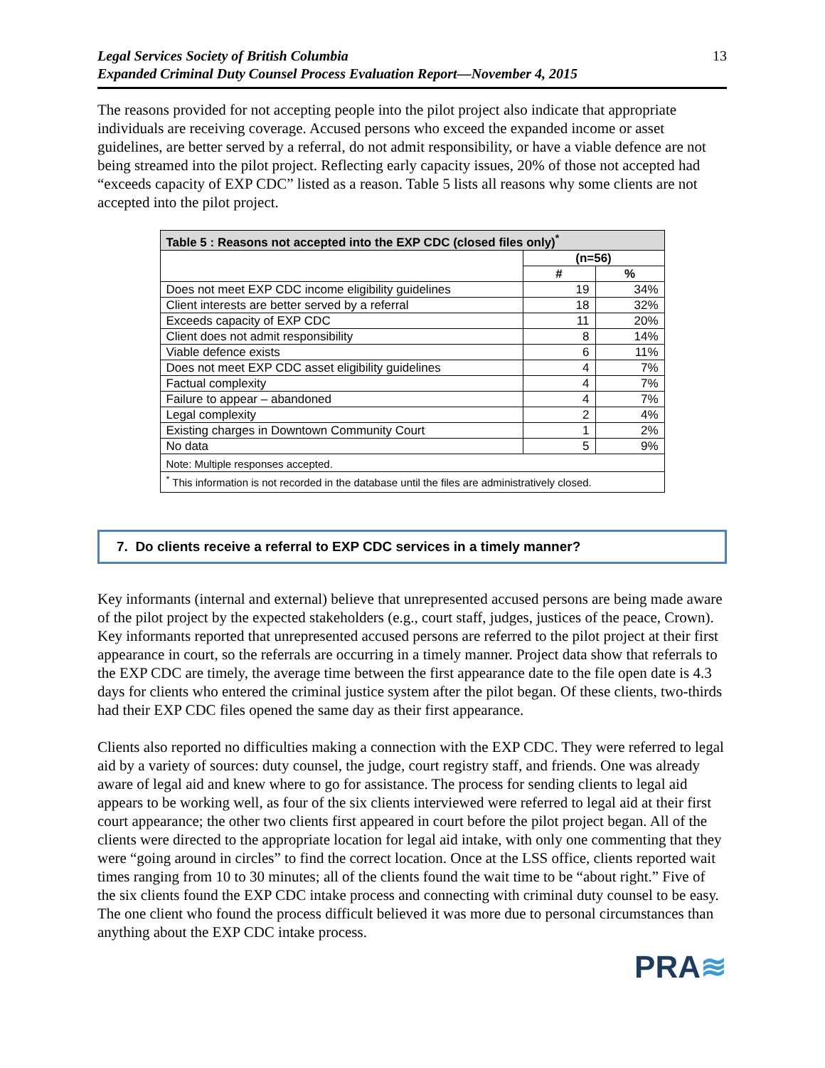Legal Services Society of British Columbia
Expanded Criminal Duty Counsel Process Evaluation Report—November 4, 2015
13
The reasons provided for not accepting people into the pilot project also indicate that appropriate individuals are receiving coverage. Accused persons who exceed the expanded income or asset guidelines, are better served by a referral, do not admit responsibility, or have a viable defence are not being streamed into the pilot project. Reflecting early capacity issues, 20% of those not accepted had “exceeds capacity of EXP CDC” listed as a reason. Table 5 lists all reasons why some clients are not accepted into the pilot project.
| Table 5 : Reasons not accepted into the EXP CDC (closed files only)<sup>*</sup> | | |
| --- | --- | --- |
| | (n=56) | |
| | # | % |
| Does not meet EXP CDC income eligibility guidelines | 19 | 34% |
| Client interests are better served by a referral | 18 | 32% |
| Exceeds capacity of EXP CDC | 11 | 20% |
| Client does not admit responsibility | 8 | 14% |
| Viable defence exists | 6 | 11% |
| Does not meet EXP CDC asset eligibility guidelines | 4 | 7% |
| Factual complexity | 4 | 7% |
| Failure to appear – abandoned | 4 | 7% |
| Legal complexity | 2 | 4% |
| Existing charges in Downtown Community Court | 1 | 2% |
| No data | 5 | 9% |
| Note: Multiple responses accepted. | | |
| <sup>*</sup> This information is not recorded in the database until the files are administratively closed. | | |
7. Do clients receive a referral to EXP CDC services in a timely manner?
Key informants (internal and external) believe that unrepresented accused persons are being made aware of the pilot project by the expected stakeholders (e.g., court staff, judges, justices of the peace, Crown). Key informants reported that unrepresented accused persons are referred to the pilot project at their first appearance in court, so the referrals are occurring in a timely manner. Project data show that referrals to the EXP CDC are timely, the average time between the first appearance date to the file open date is 4.3 days for clients who entered the criminal justice system after the pilot began. Of these clients, two-thirds had their EXP CDC files opened the same day as their first appearance.
Clients also reported no difficulties making a connection with the EXP CDC. They were referred to legal aid by a variety of sources: duty counsel, the judge, court registry staff, and friends. One was already aware of legal aid and knew where to go for assistance. The process for sending clients to legal aid appears to be working well, as four of the six clients interviewed were referred to legal aid at their first court appearance; the other two clients first appeared in court before the pilot project began. All of the clients were directed to the appropriate location for legal aid intake, with only one commenting that they were “going around in circles” to find the correct location. Once at the LSS office, clients reported wait times ranging from 10 to 30 minutes; all of the clients found the wait time to be “about right.” Five of the six clients found the EXP CDC intake process and connecting with criminal duty counsel to be easy. The one client who found the process difficult believed it was more due to personal circumstances than anything about the EXP CDC intake process.
PRA≋